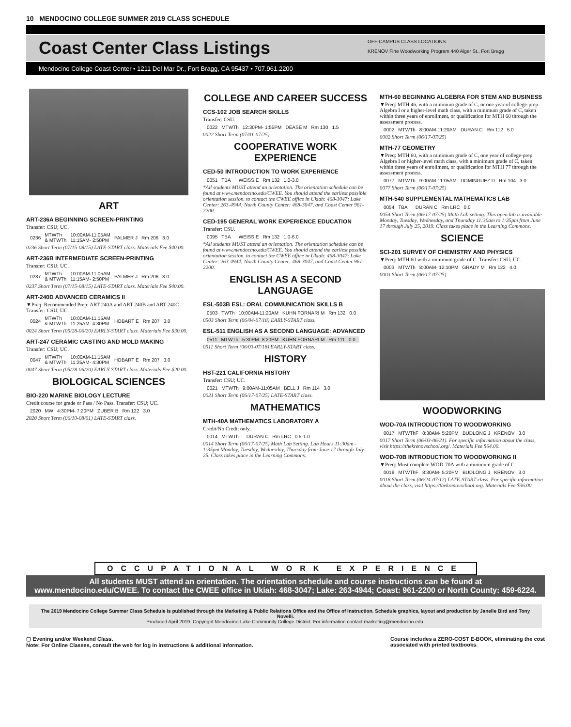10 MENDOCINO COLLEGE SUMMER 2019 CLASS SCHEDULE
Coast Center Class Listings
OFF-CAMPUS CLASS LOCATIONS
KRENOV Fine Woodworking Program 440 Alger St., Fort Bragg
Mendocino College Coast Center • 1211 Del Mar Dr., Fort Bragg, CA 95437 • 707.961.2200
ART
ART-236A BEGINNING SCREEN-PRINTING
Transfer: CSU; UC.
| 0236 | MTWTh & MTWTh | 10:00AM-11:05AM 11:15AM- 2:50PM | PALMER J | Rm 206 | 3.0 |
0236 Short Term (07/15-08/15) LATE-START class. Materials Fee $40.00.
ART-236B INTERMEDIATE SCREEN-PRINTING
Transfer: CSU; UC.
| 0237 | MTWTh & MTWTh | 10:00AM-11:05AM 11:15AM- 2:50PM | PALMER J | Rm 206 | 3.0 |
0237 Short Term (07/15-08/15) LATE-START class. Materials Fee $40.00.
ART-240D ADVANCED CERAMICS II
▼Preq: Recommended Prep: ART 240A and ART 240B and ART 240C Transfer: CSU; UC.
| 0024 | MTWTh & MTWTh | 10:00AM-11:15AM 11:25AM- 4:30PM | HOBART E | Rm 207 | 3.0 |
0024 Short Term (05/28-06/20) EARLY-START class. Materials Fee $30.00.
ART-247 CERAMIC CASTING AND MOLD MAKING
Transfer: CSU; UC.
| 0047 | MTWTh & MTWTh | 10:00AM-11:15AM 11:25AM- 4:30PM | HOBART E | Rm 207 | 3.0 |
0047 Short Term (05/28-06/20) EARLY-START class. Materials Fee $20.00.
BIOLOGICAL SCIENCES
BIO-220 MARINE BIOLOGY LECTURE
Credit course for grade or Pass / No Pass. Transfer: CSU; UC.
| 2020 | MW | 4:30PM- 7:20PM | ZUBER B | Rm 122 | 3.0 |
2020 Short Term (06/10-08/01) LATE-START class.
COLLEGE AND CAREER SUCCESS
CCS-102 JOB SEARCH SKILLS
Transfer: CSU.
| 0022 | MTWTh | 12:30PM- 1:55PM | DEASE M | Rm 130 | 1.5 |
0022 Short Term (07/01-07/25)
COOPERATIVE WORK EXPERIENCE
CED-50 INTRODUCTION TO WORK EXPERIENCE
| 0051 | TBA | | WEISS E | Rm 132 | 1.0-3.0 |
*All students MUST attend an orientation. The orientation schedule can be found at www.mendocino.edu/CWEE. You should attend the earliest possible orientation session. to contact the CWEE office in Ukiah: 468-3047; Lake Center: 263-4944; North County Center: 468-3047, and Coast Center 961-2200.
CED-195 GENERAL WORK EXPERIENCE EDUCATION
Transfer: CSU.
| 0095 | TBA | | WEISS E | Rm 132 | 1.0-6.0 |
*All students MUST attend an orientation. The orientation schedule can be found at www.mendocino.edu/CWEE. You should attend the earliest possible orientation session. to contact the CWEE office in Ukiah: 468-3047; Lake Center: 263-4944; North County Center: 468-3047, and Coast Center 961-2200.
ENGLISH AS A SECOND LANGUAGE
ESL-503B ESL: ORAL COMMUNICATION SKILLS B
| 0503 | TWTh | 10:00AM-11:20AM | KUHN FORNARI M | Rm 132 | 0.0 |
0503 Short Term (06/04-07/18) EARLY-START class.
ESL-511 ENGLISH AS A SECOND LANGUAGE: ADVANCED
| 0511 | MTWTh | 5:30PM- 8:20PM | KUHN FORNARI M | Rm 111 | 0.0 |
0511 Short Term (06/03-07/18) EARLY-START class.
HISTORY
HST-221 CALIFORNIA HISTORY
Transfer: CSU; UC.
| 0021 | MTWTh | 9:00AM-11:05AM | BELL J | Rm 114 | 3.0 |
0021 Short Term (06/17-07/25) LATE-START class.
MATHEMATICS
MTH-40A MATHEMATICS LABORATORY A
Credit/No Credit only.
| 0014 | MTWTh | | DURAN C | Rm LRC | 0.5-1.0 |
0014 Short Term (06/17-07/25) Math Lab Setting. Lab Hours 11:30am - 1:35pm Monday, Tuesday, Wednesday, Thursday from June 17 through July 25. Class takes place in the Learning Commons.
MTH-60 BEGINNING ALGEBRA FOR STEM AND BUSINESS
▼Preq: MTH 46, with a minimum grade of C, or one year of college-prep Algebra I or a higher-level math class, with a minimum grade of C, taken within three years of enrollment, or qualification for MTH 60 through the assessment process.
| 0002 | MTWTh | 8:00AM-11:20AM | DURAN C | Rm 112 | 5.0 |
0002 Short Term (06/17-07/25)
MTH-77 GEOMETRY
▼Preq: MTH 60, with a minimum grade of C, one year of college-prep Algebra I or higher-level math class, with a minimum grade of C, taken within three years of enrollment, or qualification for MTH 77 through the assessment process.
| 0077 | MTWTh | 9:00AM-11:05AM | DOMINGUEZ D | Rm 104 | 3.0 |
0077 Short Term (06/17-07/25)
MTH-540 SUPPLEMENTAL MATHEMATICS LAB
| 0054 | TBA | | DURAN C | Rm LRC | 0.0 |
0054 Short Term (06/17-07/25) Math Lab setting. This open lab is available Monday, Tuesday, Wednesday, and Thursday 11:30am to 1:35pm from June 17 through July 25, 2019. Class takes place in the Learning Commons.
SCIENCE
SCI-201 SURVEY OF CHEMISTRY AND PHYSICS
▼Preq: MTH 60 with a minimum grade of C. Transfer: CSU; UC.
| 0003 | MTWTh | 8:00AM- 12:10PM | GRADY M | Rm 122 | 4.0 |
0003 Short Term (06/17-07/25)
WOODWORKING
WOD-70A INTRODUCTION TO WOODWORKING
| 0017 | MTWThF | 8:30AM- 5:20PM | BUDLONG J | KRENOV | 3.0 |
0017 Short Term (06/03-06/21). For specific information about the class, visit https://thekrenovschool.org/. Materials Fee $64.00.
WOD-70B INTRODUCTION TO WOODWORKING II
▼Preq: Must complete WOD-70A with a minimum grade of C.
| 0018 | MTWThF | 8:30AM- 5:20PM | BUDLONG J | KRENOV | 3.0 |
0018 Short Term (06/24-07/12) LATE-START class. For specific information about the class, visit https://thekrenovschool.org. Materials Fee $36.00.
OCCUPATIONAL WORK EXPERIENCE
All students MUST attend an orientation. The orientation schedule and course instructions can be found at
www.mendocino.edu/CWEE. To contact the CWEE office in Ukiah: 468-3047; Lake: 263-4944; Coast: 961-2200 or North County: 459-6224.
The 2019 Mendocino College Summer Class Schedule is published through the Marketing & Public Relations Office and the Office of Instruction. Schedule graphics, layout and production by Janelle Bird and Tony Novelli.
Produced April 2019. Copyright Mendocino-Lake Community College District. For information contact marketing@mendocino.edu.
▢ Evening and/or Weekend Class.
Note: For Online Classes, consult the web for log in instructions & additional information.
Course includes a ZERO-COST E-BOOK, eliminating the cost
associated with printed textbooks.